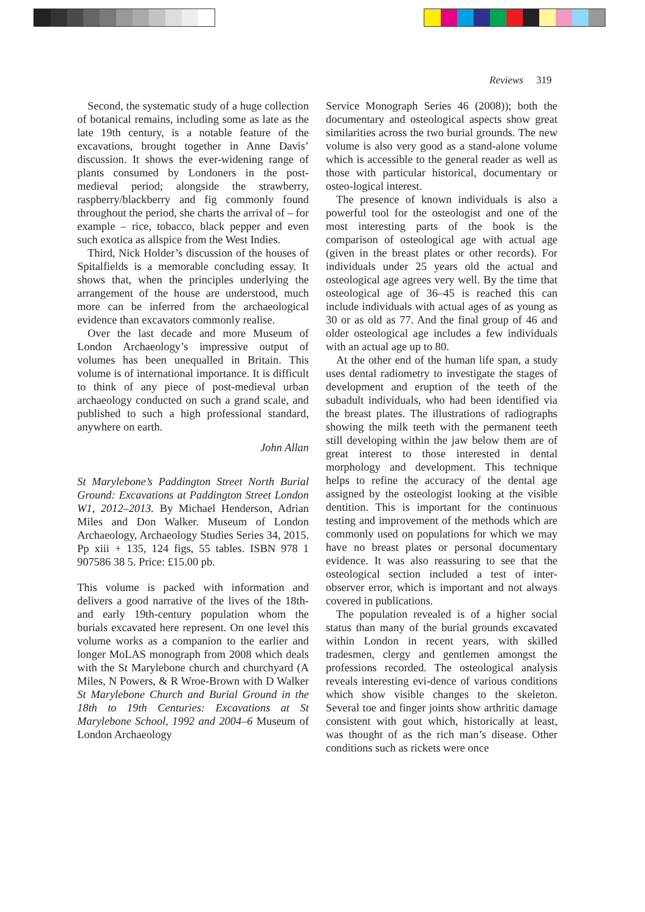Reviews 319
Second, the systematic study of a huge collection of botanical remains, including some as late as the late 19th century, is a notable feature of the excavations, brought together in Anne Davis’ discussion. It shows the ever-widening range of plants consumed by Londoners in the post-medieval period; alongside the strawberry, raspberry/blackberry and fig commonly found throughout the period, she charts the arrival of – for example – rice, tobacco, black pepper and even such exotica as allspice from the West Indies.
Third, Nick Holder’s discussion of the houses of Spitalfields is a memorable concluding essay. It shows that, when the principles underlying the arrangement of the house are understood, much more can be inferred from the archaeological evidence than excavators commonly realise.
Over the last decade and more Museum of London Archaeology’s impressive output of volumes has been unequalled in Britain. This volume is of international importance. It is difficult to think of any piece of post-medieval urban archaeology conducted on such a grand scale, and published to such a high professional standard, anywhere on earth.
John Allan
St Marylebone’s Paddington Street North Burial Ground: Excavations at Paddington Street London W1, 2012–2013. By Michael Henderson, Adrian Miles and Don Walker. Museum of London Archaeology, Archaeology Studies Series 34, 2015. Pp xiii + 135, 124 figs, 55 tables. ISBN 978 1 907586 38 5. Price: £15.00 pb.
This volume is packed with information and delivers a good narrative of the lives of the 18th- and early 19th-century population whom the burials excavated here represent. On one level this volume works as a companion to the earlier and longer MoLAS monograph from 2008 which deals with the St Marylebone church and churchyard (A Miles, N Powers, & R Wroe-Brown with D Walker St Marylebone Church and Burial Ground in the 18th to 19th Centuries: Excavations at St Marylebone School, 1992 and 2004–6 Museum of London Archaeology
Service Monograph Series 46 (2008)); both the documentary and osteological aspects show great similarities across the two burial grounds. The new volume is also very good as a stand-alone volume which is accessible to the general reader as well as those with particular historical, documentary or osteo-logical interest.
The presence of known individuals is also a powerful tool for the osteologist and one of the most interesting parts of the book is the comparison of osteological age with actual age (given in the breast plates or other records). For individuals under 25 years old the actual and osteological age agrees very well. By the time that osteological age of 36–45 is reached this can include individuals with actual ages of as young as 30 or as old as 77. And the final group of 46 and older osteological age includes a few individuals with an actual age up to 80.
At the other end of the human life span, a study uses dental radiometry to investigate the stages of development and eruption of the teeth of the subadult individuals, who had been identified via the breast plates. The illustrations of radiographs showing the milk teeth with the permanent teeth still developing within the jaw below them are of great interest to those interested in dental morphology and development. This technique helps to refine the accuracy of the dental age assigned by the osteologist looking at the visible dentition. This is important for the continuous testing and improvement of the methods which are commonly used on populations for which we may have no breast plates or personal documentary evidence. It was also reassuring to see that the osteological section included a test of inter-observer error, which is important and not always covered in publications.
The population revealed is of a higher social status than many of the burial grounds excavated within London in recent years, with skilled tradesmen, clergy and gentlemen amongst the professions recorded. The osteological analysis reveals interesting evi-dence of various conditions which show visible changes to the skeleton. Several toe and finger joints show arthritic damage consistent with gout which, historically at least, was thought of as the rich man’s disease. Other conditions such as rickets were once